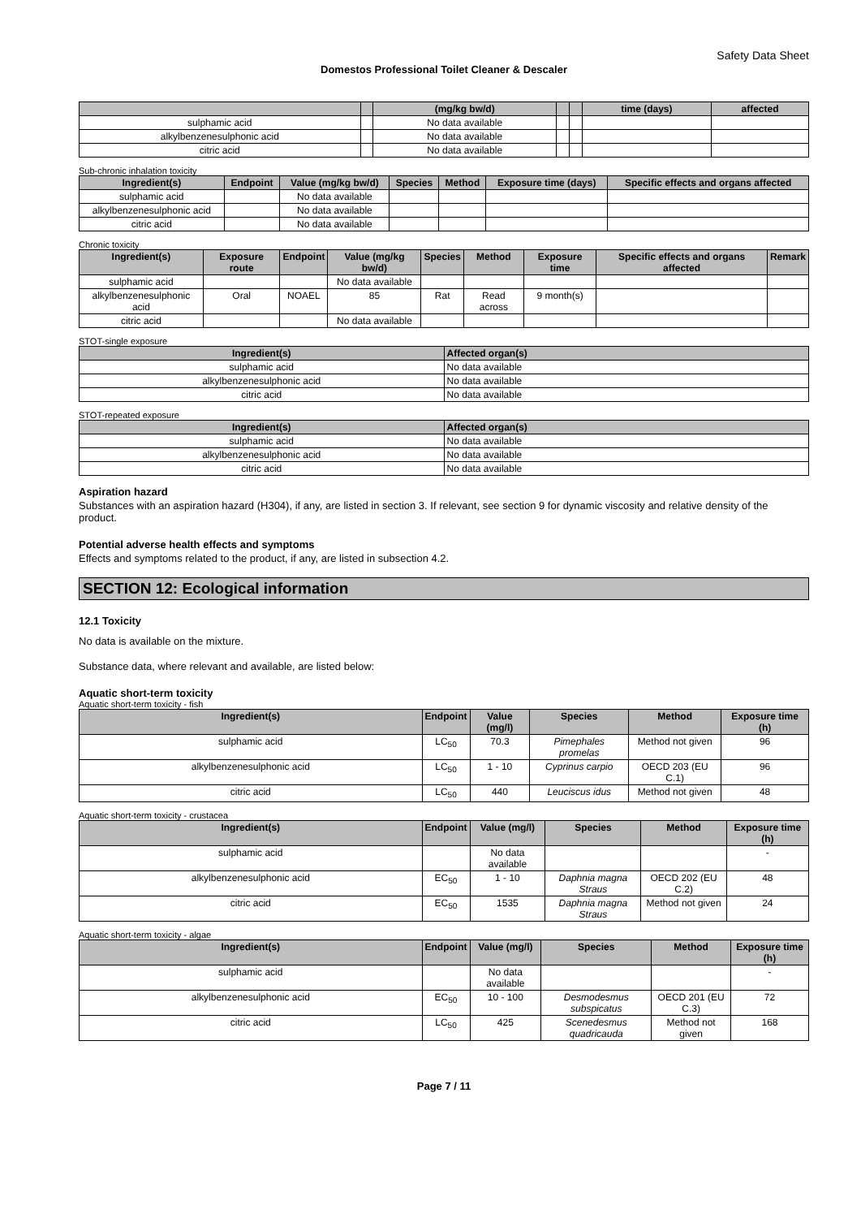Safety Data Sheet
Domestos Professional Toilet Cleaner & Descaler
| | | (mg/kg bw/d) | | | time (days) | affected |
| --- | --- | --- | --- | --- | --- | --- |
| sulphamic acid | | No data available | | | | |
| alkylbenzenesulphonic acid | | No data available | | | | |
| citric acid | | No data available | | | | |
Sub-chronic inhalation toxicity
| Ingredient(s) | Endpoint | Value (mg/kg bw/d) | Species | Method | Exposure time (days) | Specific effects and organs affected |
| --- | --- | --- | --- | --- | --- | --- |
| sulphamic acid | | No data available | | | | |
| alkylbenzenesulphonic acid | | No data available | | | | |
| citric acid | | No data available | | | | |
Chronic toxicity
| Ingredient(s) | Exposure route | Endpoint | Value (mg/kg bw/d) | Species | Method | Exposure time | Specific effects and organs affected | Remark |
| --- | --- | --- | --- | --- | --- | --- | --- | --- |
| sulphamic acid | | | No data available | | | | | |
| alkylbenzenesulphonic acid | Oral | NOAEL | 85 | Rat | Read across | 9 month(s) | | |
| citric acid | | | No data available | | | | | |
STOT-single exposure
| Ingredient(s) | Affected organ(s) |
| --- | --- |
| sulphamic acid | No data available |
| alkylbenzenesulphonic acid | No data available |
| citric acid | No data available |
STOT-repeated exposure
| Ingredient(s) | Affected organ(s) |
| --- | --- |
| sulphamic acid | No data available |
| alkylbenzenesulphonic acid | No data available |
| citric acid | No data available |
Aspiration hazard
Substances with an aspiration hazard (H304), if any, are listed in section 3. If relevant, see section 9 for dynamic viscosity and relative density of the product.
Potential adverse health effects and symptoms
Effects and symptoms related to the product, if any, are listed in subsection 4.2.
SECTION 12: Ecological information
12.1 Toxicity
No data is available on the mixture.
Substance data, where relevant and available, are listed below:
Aquatic short-term toxicity
Aquatic short-term toxicity - fish
| Ingredient(s) | Endpoint | Value (mg/l) | Species | Method | Exposure time (h) |
| --- | --- | --- | --- | --- | --- |
| sulphamic acid | LC<sub>50</sub> | 70.3 | Pimephales promelas | Method not given | 96 |
| alkylbenzenesulphonic acid | LC<sub>50</sub> | 1 - 10 | Cyprinus carpio | OECD 203 (EU C.1) | 96 |
| citric acid | LC<sub>50</sub> | 440 | Leuciscus idus | Method not given | 48 |
Aquatic short-term toxicity - crustacea
| Ingredient(s) | Endpoint | Value (mg/l) | Species | Method | Exposure time (h) |
| --- | --- | --- | --- | --- | --- |
| sulphamic acid | | No data available | | | - |
| alkylbenzenesulphonic acid | EC<sub>50</sub> | 1 - 10 | Daphnia magna Straus | OECD 202 (EU C.2) | 48 |
| citric acid | EC<sub>50</sub> | 1535 | Daphnia magna Straus | Method not given | 24 |
Aquatic short-term toxicity - algae
| Ingredient(s) | Endpoint | Value (mg/l) | Species | Method | Exposure time (h) |
| --- | --- | --- | --- | --- | --- |
| sulphamic acid | | No data available | | | - |
| alkylbenzenesulphonic acid | EC<sub>50</sub> | 10 - 100 | Desmodesmus subspicatus | OECD 201 (EU C.3) | 72 |
| citric acid | LC<sub>50</sub> | 425 | Scenedesmus quadricauda | Method not given | 168 |
Page 7 / 11